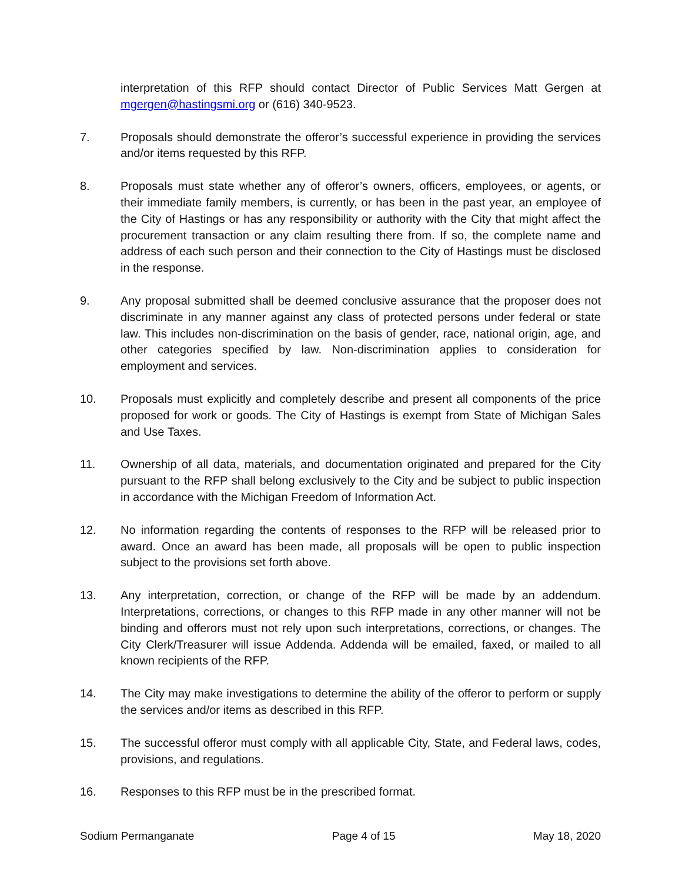interpretation of this RFP should contact Director of Public Services Matt Gergen at mgergen@hastingsmi.org or (616) 340-9523.
7. Proposals should demonstrate the offeror’s successful experience in providing the services and/or items requested by this RFP.
8. Proposals must state whether any of offeror’s owners, officers, employees, or agents, or their immediate family members, is currently, or has been in the past year, an employee of the City of Hastings or has any responsibility or authority with the City that might affect the procurement transaction or any claim resulting there from. If so, the complete name and address of each such person and their connection to the City of Hastings must be disclosed in the response.
9. Any proposal submitted shall be deemed conclusive assurance that the proposer does not discriminate in any manner against any class of protected persons under federal or state law. This includes non-discrimination on the basis of gender, race, national origin, age, and other categories specified by law. Non-discrimination applies to consideration for employment and services.
10. Proposals must explicitly and completely describe and present all components of the price proposed for work or goods. The City of Hastings is exempt from State of Michigan Sales and Use Taxes.
11. Ownership of all data, materials, and documentation originated and prepared for the City pursuant to the RFP shall belong exclusively to the City and be subject to public inspection in accordance with the Michigan Freedom of Information Act.
12. No information regarding the contents of responses to the RFP will be released prior to award. Once an award has been made, all proposals will be open to public inspection subject to the provisions set forth above.
13. Any interpretation, correction, or change of the RFP will be made by an addendum. Interpretations, corrections, or changes to this RFP made in any other manner will not be binding and offerors must not rely upon such interpretations, corrections, or changes. The City Clerk/Treasurer will issue Addenda. Addenda will be emailed, faxed, or mailed to all known recipients of the RFP.
14. The City may make investigations to determine the ability of the offeror to perform or supply the services and/or items as described in this RFP.
15. The successful offeror must comply with all applicable City, State, and Federal laws, codes, provisions, and regulations.
16. Responses to this RFP must be in the prescribed format.
Sodium Permanganate Page 4 of 15 May 18, 2020